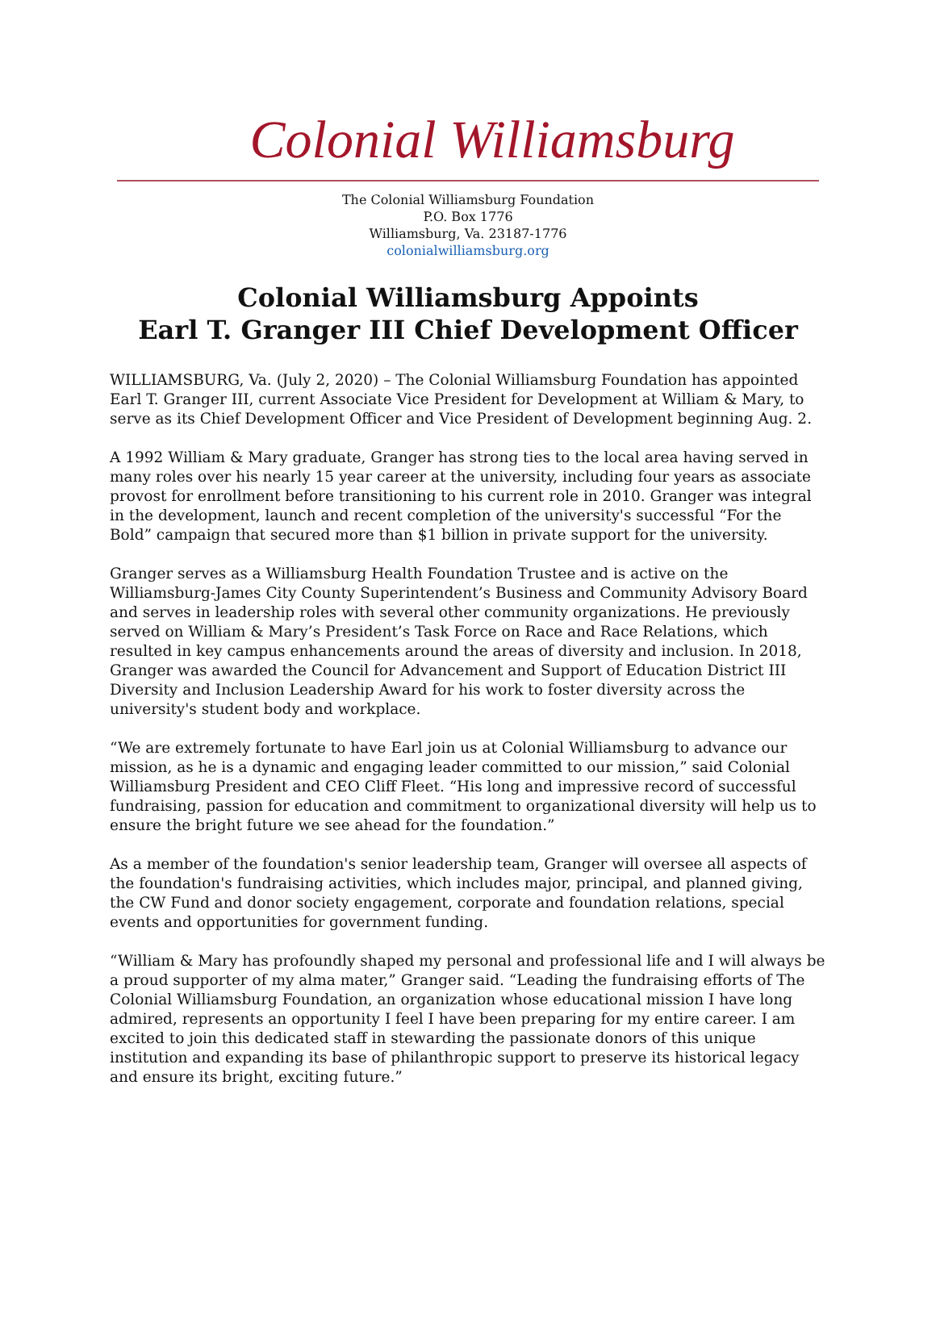Colonial Williamsburg
The Colonial Williamsburg Foundation
P.O. Box 1776
Williamsburg, Va. 23187-1776
colonialwilliamsburg.org
Colonial Williamsburg Appoints
Earl T. Granger III Chief Development Officer
WILLIAMSBURG, Va. (July 2, 2020) – The Colonial Williamsburg Foundation has appointed Earl T. Granger III, current Associate Vice President for Development at William & Mary, to serve as its Chief Development Officer and Vice President of Development beginning Aug. 2.
A 1992 William & Mary graduate, Granger has strong ties to the local area having served in many roles over his nearly 15 year career at the university, including four years as associate provost for enrollment before transitioning to his current role in 2010. Granger was integral in the development, launch and recent completion of the university's successful “For the Bold” campaign that secured more than $1 billion in private support for the university.
Granger serves as a Williamsburg Health Foundation Trustee and is active on the Williamsburg-James City County Superintendent’s Business and Community Advisory Board and serves in leadership roles with several other community organizations. He previously served on William & Mary’s President’s Task Force on Race and Race Relations, which resulted in key campus enhancements around the areas of diversity and inclusion. In 2018, Granger was awarded the Council for Advancement and Support of Education District III Diversity and Inclusion Leadership Award for his work to foster diversity across the university's student body and workplace.
“We are extremely fortunate to have Earl join us at Colonial Williamsburg to advance our mission, as he is a dynamic and engaging leader committed to our mission,” said Colonial Williamsburg President and CEO Cliff Fleet. “His long and impressive record of successful fundraising, passion for education and commitment to organizational diversity will help us to ensure the bright future we see ahead for the foundation.”
As a member of the foundation's senior leadership team, Granger will oversee all aspects of the foundation's fundraising activities, which includes major, principal, and planned giving, the CW Fund and donor society engagement, corporate and foundation relations, special events and opportunities for government funding.
“William & Mary has profoundly shaped my personal and professional life and I will always be a proud supporter of my alma mater,” Granger said. “Leading the fundraising efforts of The Colonial Williamsburg Foundation, an organization whose educational mission I have long admired, represents an opportunity I feel I have been preparing for my entire career. I am excited to join this dedicated staff in stewarding the passionate donors of this unique institution and expanding its base of philanthropic support to preserve its historical legacy and ensure its bright, exciting future.”